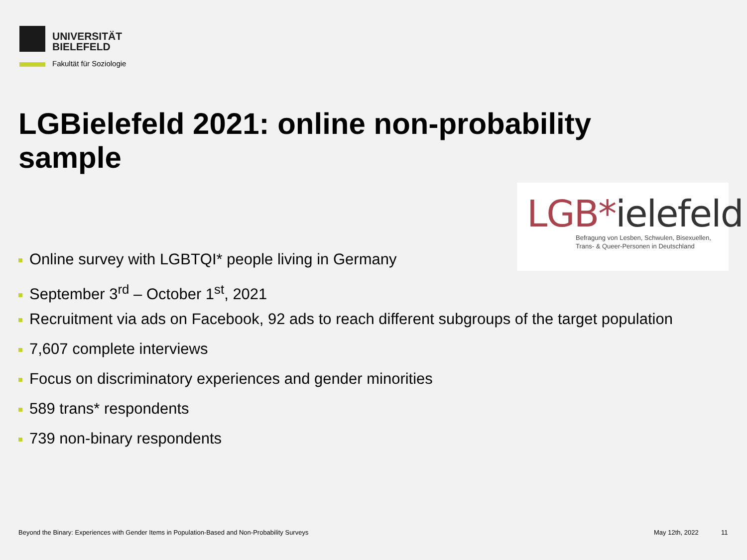UNIVERSITÄT
BIELEFELD
Fakultät für Soziologie
LGBielefeld 2021: online non-probability sample
LGB*ielefeld
Befragung von Lesben, Schwulen, Bisexuellen,
Trans- & Queer-Personen in Deutschland
Online survey with LGBTQI* people living in Germany
September 3<sup>rd</sup> – October 1<sup>st</sup>, 2021
Recruitment via ads on Facebook, 92 ads to reach different subgroups of the target population
7,607 complete interviews
Focus on discriminatory experiences and gender minorities
589 trans* respondents
739 non-binary respondents
Beyond the Binary: Experiences with Gender Items in Population-Based and Non-Probability Surveys
May 12th, 2022 11